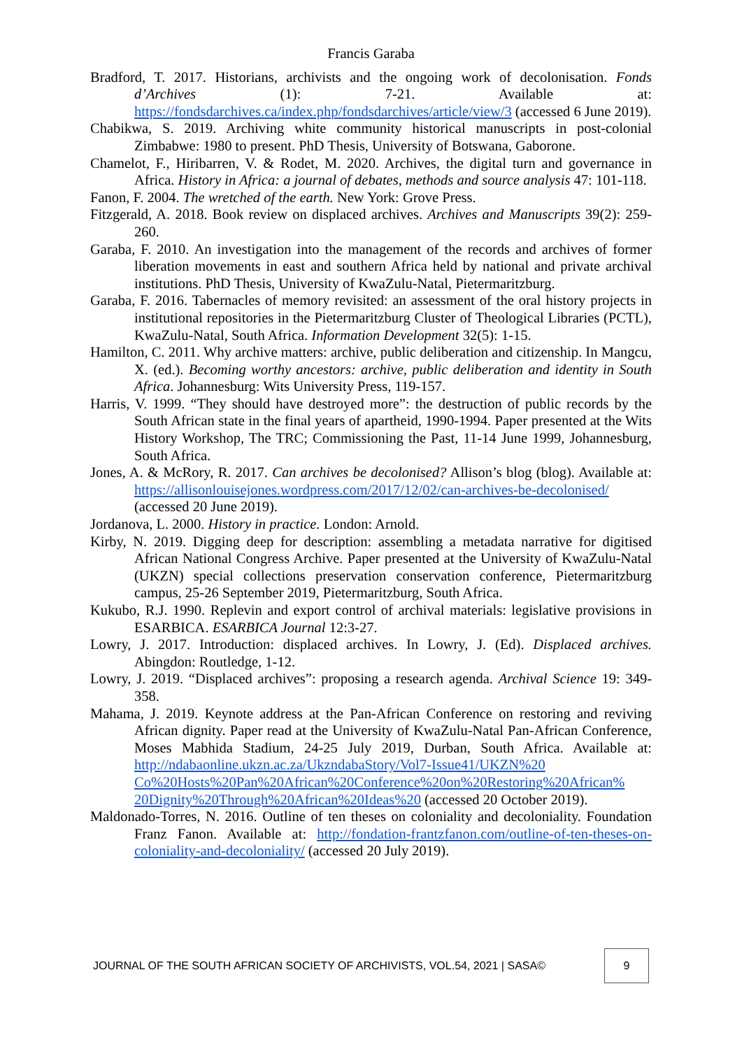Francis Garaba
Bradford, T. 2017. Historians, archivists and the ongoing work of decolonisation. Fonds d’Archives (1): 7-21. Available at: https://fondsdarchives.ca/index.php/fondsdarchives/article/view/3 (accessed 6 June 2019).
Chabikwa, S. 2019. Archiving white community historical manuscripts in post-colonial Zimbabwe: 1980 to present. PhD Thesis, University of Botswana, Gaborone.
Chamelot, F., Hiribarren, V. & Rodet, M. 2020. Archives, the digital turn and governance in Africa. History in Africa: a journal of debates, methods and source analysis 47: 101-118.
Fanon, F. 2004. The wretched of the earth. New York: Grove Press.
Fitzgerald, A. 2018. Book review on displaced archives. Archives and Manuscripts 39(2): 259-260.
Garaba, F. 2010. An investigation into the management of the records and archives of former liberation movements in east and southern Africa held by national and private archival institutions. PhD Thesis, University of KwaZulu-Natal, Pietermaritzburg.
Garaba, F. 2016. Tabernacles of memory revisited: an assessment of the oral history projects in institutional repositories in the Pietermaritzburg Cluster of Theological Libraries (PCTL), KwaZulu-Natal, South Africa. Information Development 32(5): 1-15.
Hamilton, C. 2011. Why archive matters: archive, public deliberation and citizenship. In Mangcu, X. (ed.). Becoming worthy ancestors: archive, public deliberation and identity in South Africa. Johannesburg: Wits University Press, 119-157.
Harris, V. 1999. “They should have destroyed more”: the destruction of public records by the South African state in the final years of apartheid, 1990-1994. Paper presented at the Wits History Workshop, The TRC; Commissioning the Past, 11-14 June 1999, Johannesburg, South Africa.
Jones, A. & McRory, R. 2017. Can archives be decolonised? Allison’s blog (blog). Available at: https://allisonlouisejones.wordpress.com/2017/12/02/can-archives-be-decolonised/ (accessed 20 June 2019).
Jordanova, L. 2000. History in practice. London: Arnold.
Kirby, N. 2019. Digging deep for description: assembling a metadata narrative for digitised African National Congress Archive. Paper presented at the University of KwaZulu-Natal (UKZN) special collections preservation conservation conference, Pietermaritzburg campus, 25-26 September 2019, Pietermaritzburg, South Africa.
Kukubo, R.J. 1990. Replevin and export control of archival materials: legislative provisions in ESARBICA. ESARBICA Journal 12:3-27.
Lowry, J. 2017. Introduction: displaced archives. In Lowry, J. (Ed). Displaced archives. Abingdon: Routledge, 1-12.
Lowry, J. 2019. “Displaced archives”: proposing a research agenda. Archival Science 19: 349-358.
Mahama, J. 2019. Keynote address at the Pan-African Conference on restoring and reviving African dignity. Paper read at the University of KwaZulu-Natal Pan-African Conference, Moses Mabhida Stadium, 24-25 July 2019, Durban, South Africa. Available at: http://ndabaonline.ukzn.ac.za/UkzndabaStory/Vol7-Issue41/UKZN%20 Co%20Hosts%20Pan%20African%20Conference%20on%20Restoring%20African% 20Dignity%20Through%20African%20Ideas%20 (accessed 20 October 2019).
Maldonado-Torres, N. 2016. Outline of ten theses on coloniality and decoloniality. Foundation Franz Fanon. Available at: http://fondation-frantzfanon.com/outline-of-ten-theses-on-coloniality-and-decoloniality/ (accessed 20 July 2019).
JOURNAL OF THE SOUTH AFRICAN SOCIETY OF ARCHIVISTS, VOL.54, 2021 | SASA© 9